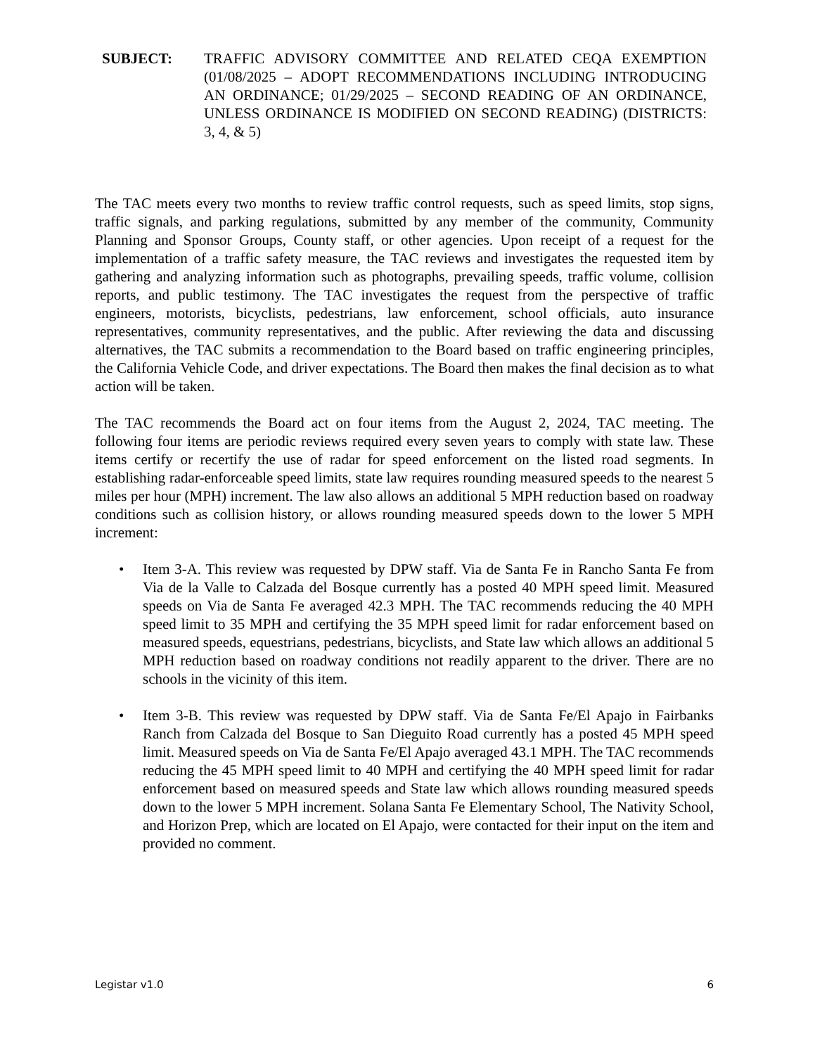SUBJECT: TRAFFIC ADVISORY COMMITTEE AND RELATED CEQA EXEMPTION (01/08/2025 – ADOPT RECOMMENDATIONS INCLUDING INTRODUCING AN ORDINANCE; 01/29/2025 – SECOND READING OF AN ORDINANCE, UNLESS ORDINANCE IS MODIFIED ON SECOND READING) (DISTRICTS: 3, 4, & 5)
The TAC meets every two months to review traffic control requests, such as speed limits, stop signs, traffic signals, and parking regulations, submitted by any member of the community, Community Planning and Sponsor Groups, County staff, or other agencies. Upon receipt of a request for the implementation of a traffic safety measure, the TAC reviews and investigates the requested item by gathering and analyzing information such as photographs, prevailing speeds, traffic volume, collision reports, and public testimony. The TAC investigates the request from the perspective of traffic engineers, motorists, bicyclists, pedestrians, law enforcement, school officials, auto insurance representatives, community representatives, and the public. After reviewing the data and discussing alternatives, the TAC submits a recommendation to the Board based on traffic engineering principles, the California Vehicle Code, and driver expectations. The Board then makes the final decision as to what action will be taken.
The TAC recommends the Board act on four items from the August 2, 2024, TAC meeting. The following four items are periodic reviews required every seven years to comply with state law. These items certify or recertify the use of radar for speed enforcement on the listed road segments. In establishing radar-enforceable speed limits, state law requires rounding measured speeds to the nearest 5 miles per hour (MPH) increment. The law also allows an additional 5 MPH reduction based on roadway conditions such as collision history, or allows rounding measured speeds down to the lower 5 MPH increment:
• Item 3-A. This review was requested by DPW staff. Via de Santa Fe in Rancho Santa Fe from Via de la Valle to Calzada del Bosque currently has a posted 40 MPH speed limit. Measured speeds on Via de Santa Fe averaged 42.3 MPH. The TAC recommends reducing the 40 MPH speed limit to 35 MPH and certifying the 35 MPH speed limit for radar enforcement based on measured speeds, equestrians, pedestrians, bicyclists, and State law which allows an additional 5 MPH reduction based on roadway conditions not readily apparent to the driver. There are no schools in the vicinity of this item.
• Item 3-B. This review was requested by DPW staff. Via de Santa Fe/El Apajo in Fairbanks Ranch from Calzada del Bosque to San Dieguito Road currently has a posted 45 MPH speed limit. Measured speeds on Via de Santa Fe/El Apajo averaged 43.1 MPH. The TAC recommends reducing the 45 MPH speed limit to 40 MPH and certifying the 40 MPH speed limit for radar enforcement based on measured speeds and State law which allows rounding measured speeds down to the lower 5 MPH increment. Solana Santa Fe Elementary School, The Nativity School, and Horizon Prep, which are located on El Apajo, were contacted for their input on the item and provided no comment.
Legistar v1.0 6